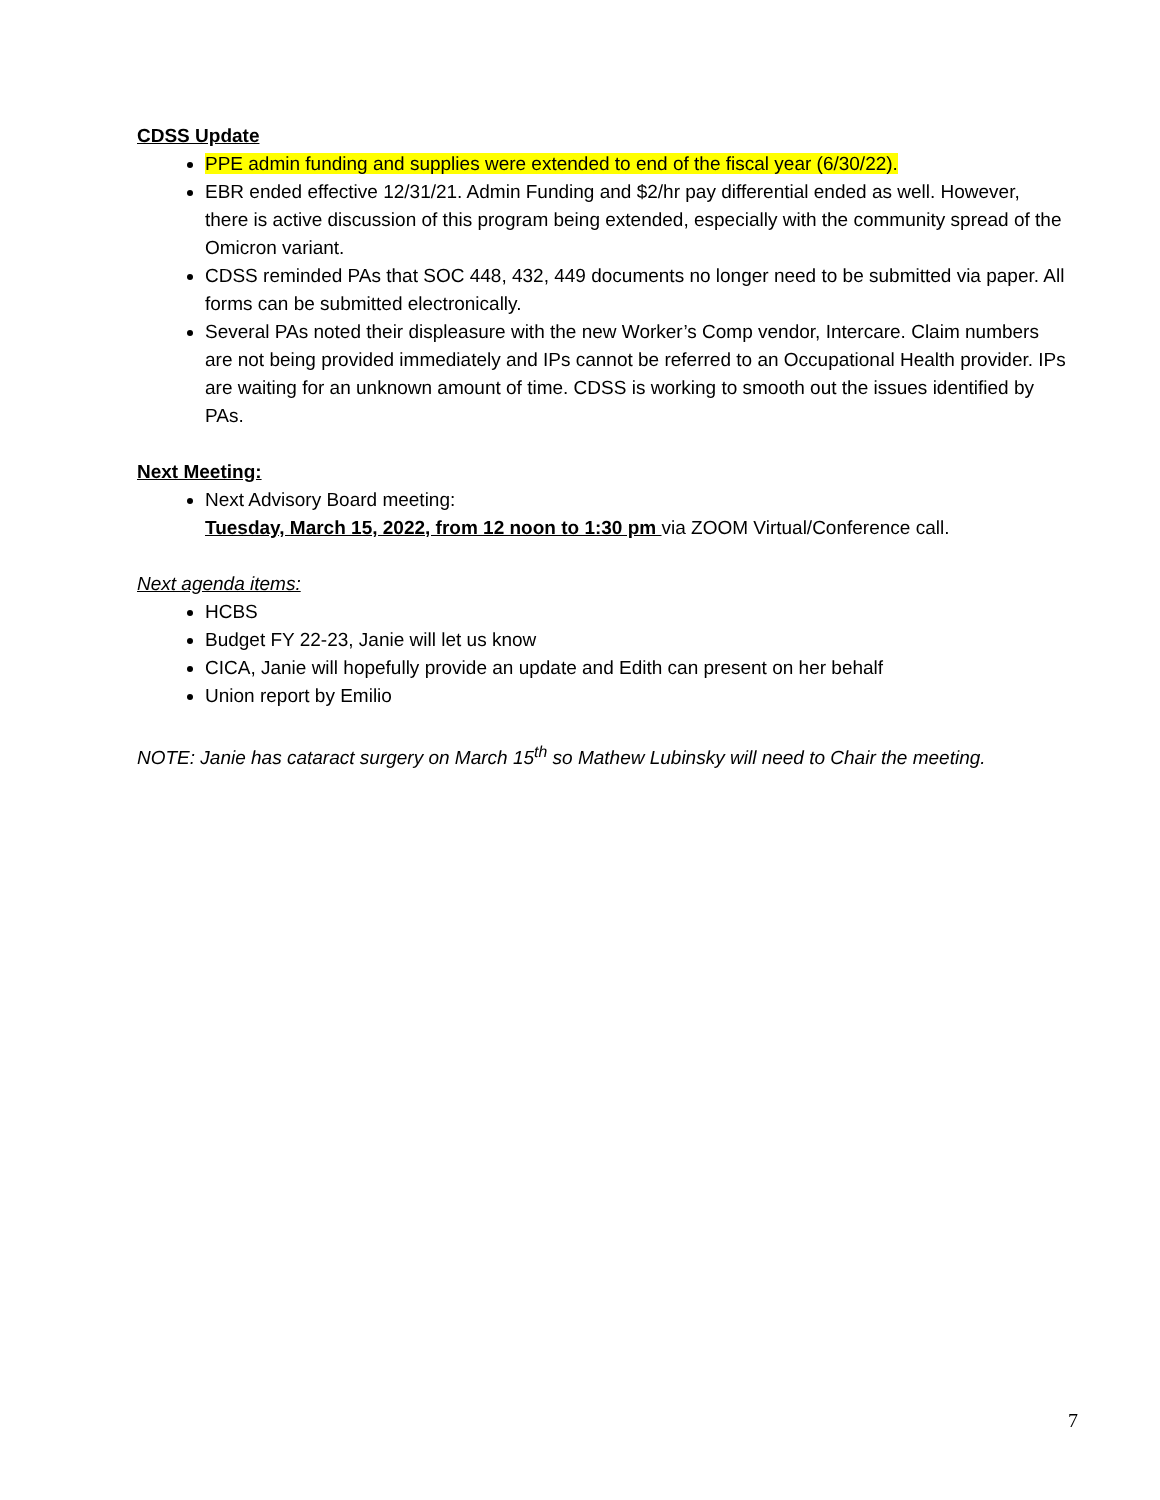CDSS Update
PPE admin funding and supplies were extended to end of the fiscal year (6/30/22).
EBR ended effective 12/31/21. Admin Funding and $2/hr pay differential ended as well. However, there is active discussion of this program being extended, especially with the community spread of the Omicron variant.
CDSS reminded PAs that SOC 448, 432, 449 documents no longer need to be submitted via paper. All forms can be submitted electronically.
Several PAs noted their displeasure with the new Worker’s Comp vendor, Intercare. Claim numbers are not being provided immediately and IPs cannot be referred to an Occupational Health provider. IPs are waiting for an unknown amount of time. CDSS is working to smooth out the issues identified by PAs.
Next Meeting:
Next Advisory Board meeting:
Tuesday, March 15, 2022, from 12 noon to 1:30 pm via ZOOM Virtual/Conference call.
Next agenda items:
HCBS
Budget FY 22-23, Janie will let us know
CICA, Janie will hopefully provide an update and Edith can present on her behalf
Union report by Emilio
NOTE: Janie has cataract surgery on March 15<sup>th</sup> so Mathew Lubinsky will need to Chair the meeting.
7